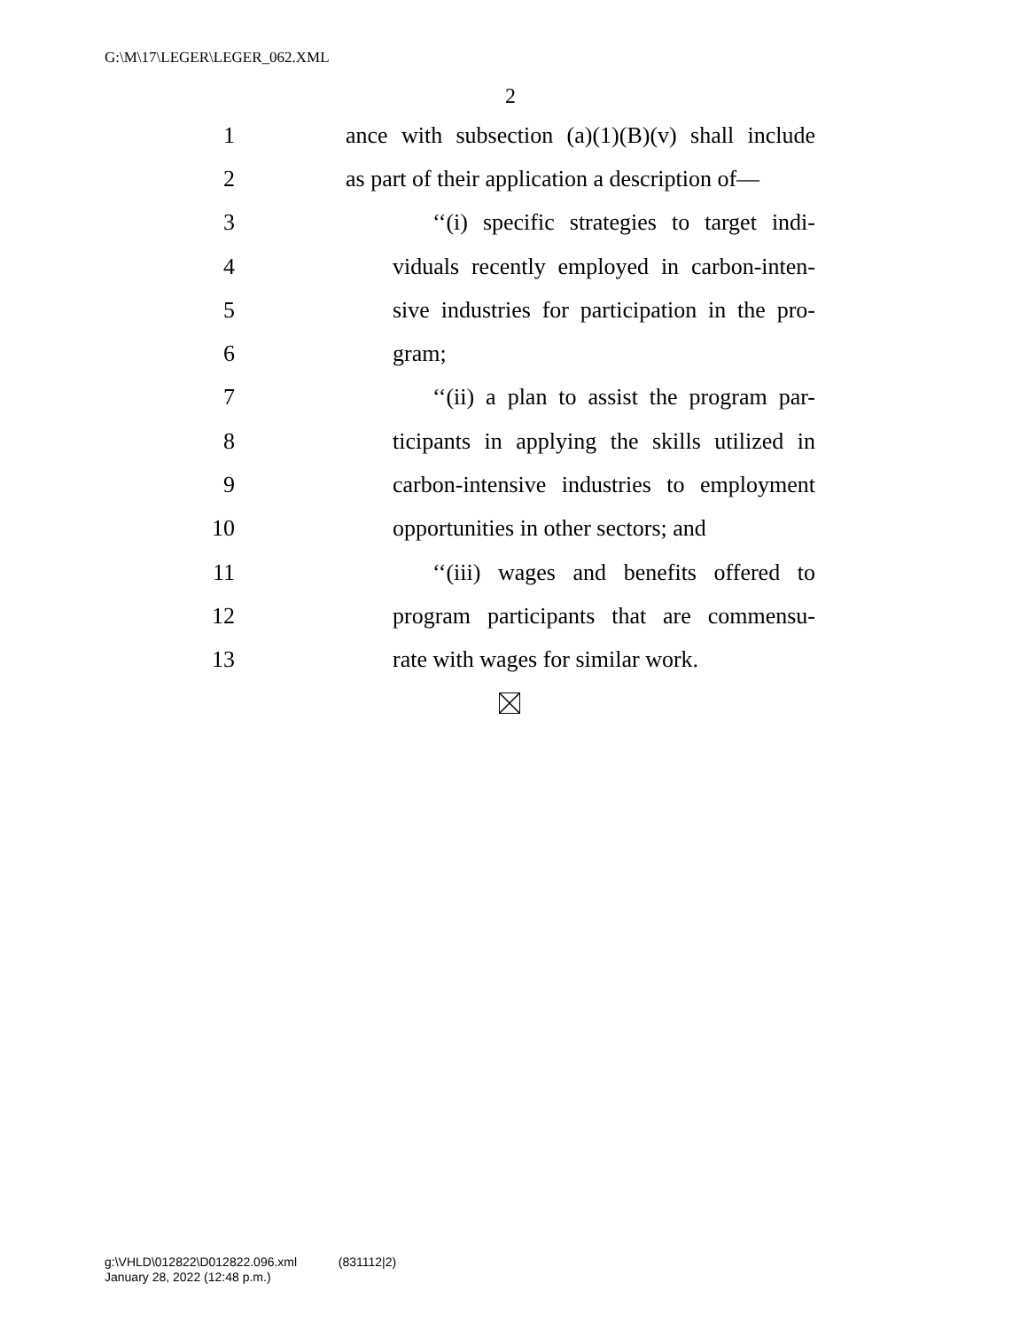G:\M\17\LEGER\LEGER_062.XML
2
1 ance with subsection (a)(1)(B)(v) shall include
2 as part of their application a description of—
3 ‘‘(i) specific strategies to target indi-
4 viduals recently employed in carbon-inten-
5 sive industries for participation in the pro-
6 gram;
7 ‘‘(ii) a plan to assist the program par-
8 ticipants in applying the skills utilized in
9 carbon-intensive industries to employment
10 opportunities in other sectors; and
11 ‘‘(iii) wages and benefits offered to
12 program participants that are commensu-
13 rate with wages for similar work.
g:\VHLD\012822\D012822.096.xml (831112|2)
January 28, 2022 (12:48 p.m.)